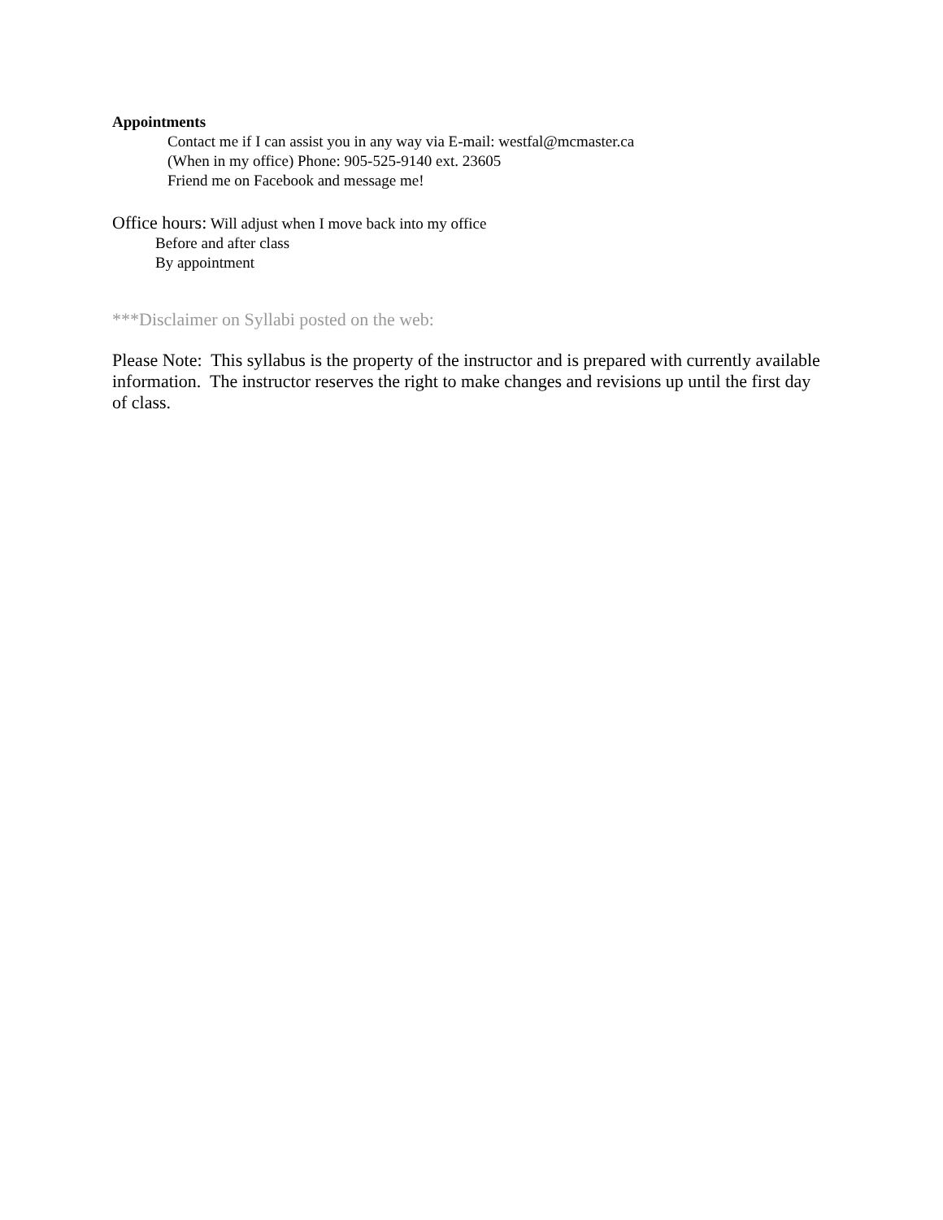Appointments
Contact me if I can assist you in any way via E-mail: westfal@mcmaster.ca
(When in my office) Phone: 905-525-9140 ext. 23605
Friend me on Facebook and message me!
Office hours: Will adjust when I move back into my office
Before and after class
By appointment
***Disclaimer on Syllabi posted on the web:
Please Note: This syllabus is the property of the instructor and is prepared with currently available information. The instructor reserves the right to make changes and revisions up until the first day of class.